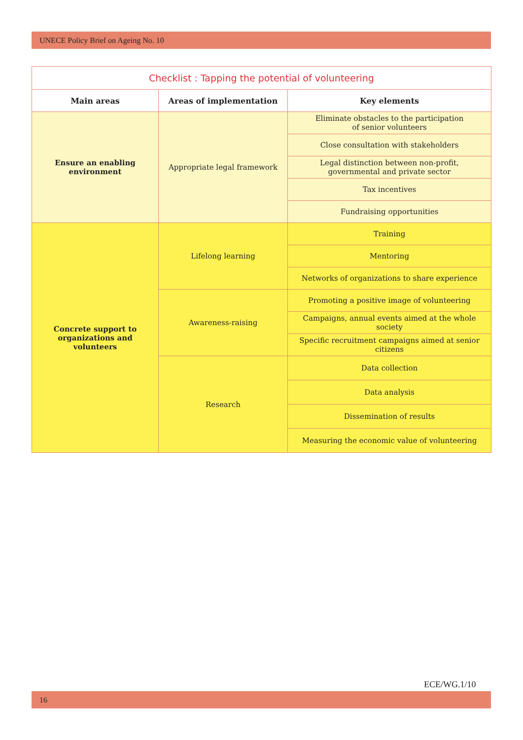UNECE Policy Brief on Ageing No. 10
| Checklist : Tapping the potential of volunteering | | |
| --- | --- | --- |
| Main areas | Areas of implementation | Key elements |
| Ensure an enabling environment | Appropriate legal framework | Eliminate obstacles to the participation of senior volunteers |
| | | Close consultation with stakeholders |
| | | Legal distinction between non-profit, governmental and private sector |
| | | Tax incentives |
| | | Fundraising opportunities |
| Concrete support to organizations and volunteers | Lifelong learning | Training |
| | | Mentoring |
| | | Networks of organizations to share experience |
| | Awareness-raising | Promoting a positive image of volunteering |
| | | Campaigns, annual events aimed at the whole society |
| | | Specific recruitment campaigns aimed at senior citizens |
| | Research | Data collection |
| | | Data analysis |
| | | Dissemination of results |
| | | Measuring the economic value of volunteering |
ECE/WG.1/10
16